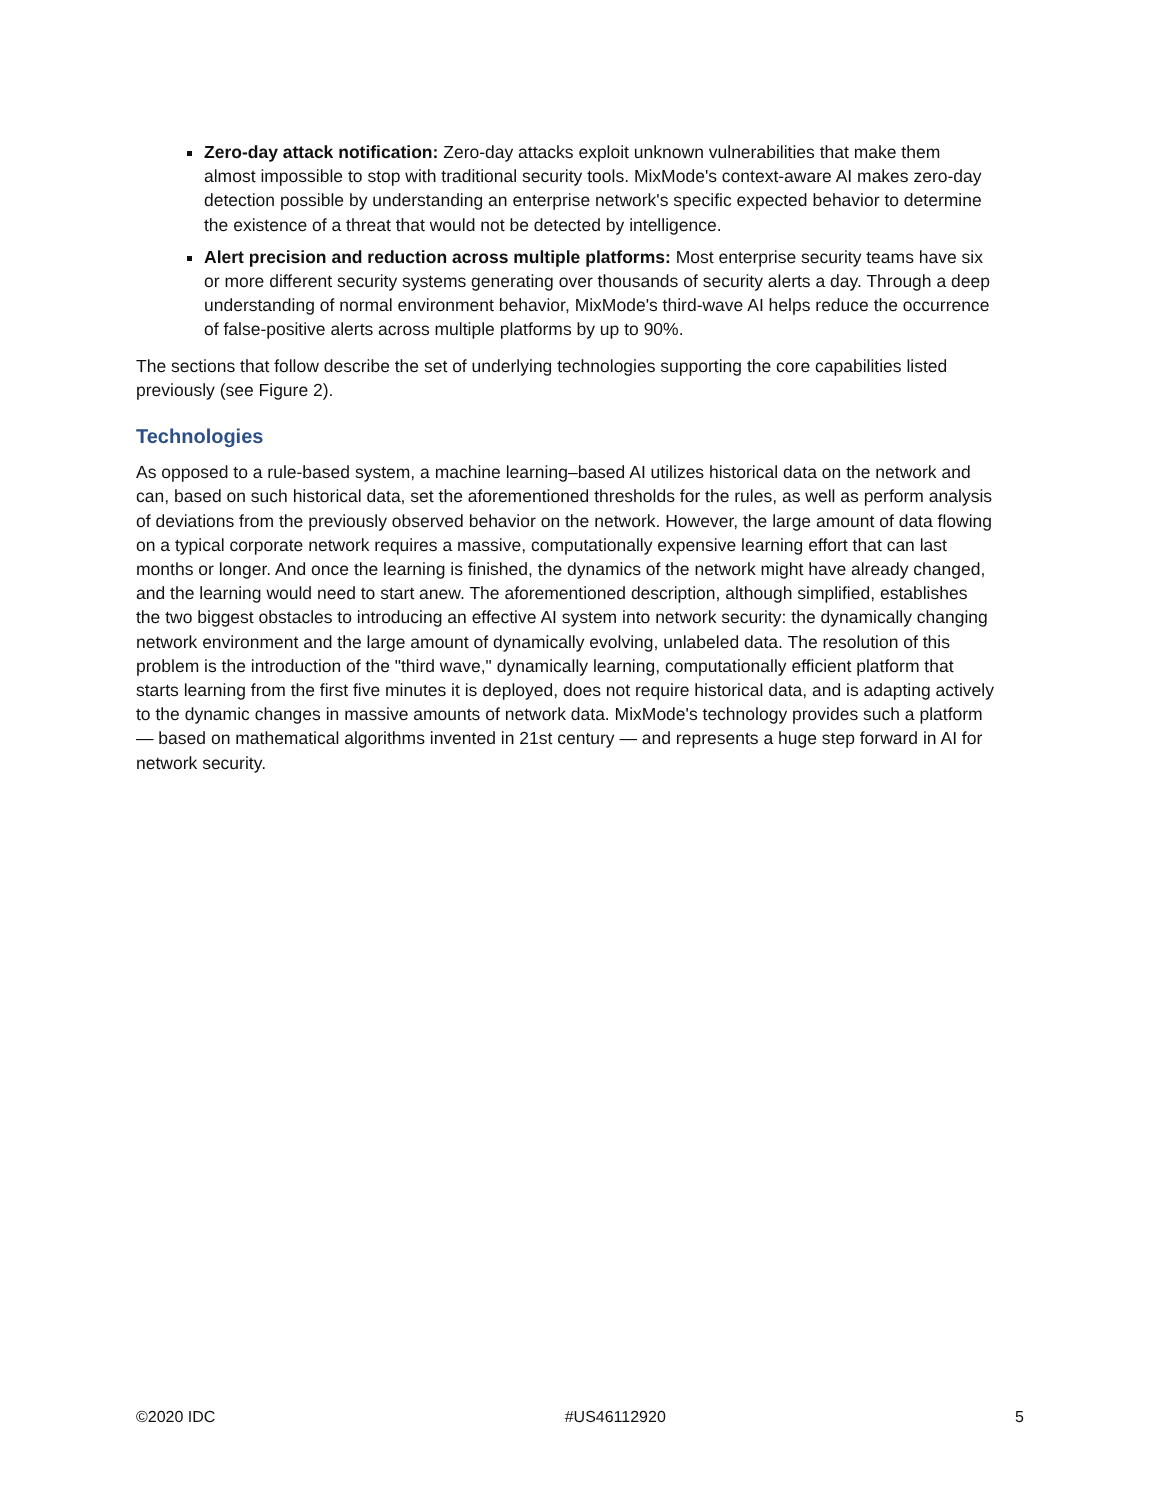Zero-day attack notification: Zero-day attacks exploit unknown vulnerabilities that make them almost impossible to stop with traditional security tools. MixMode's context-aware AI makes zero-day detection possible by understanding an enterprise network's specific expected behavior to determine the existence of a threat that would not be detected by intelligence.
Alert precision and reduction across multiple platforms: Most enterprise security teams have six or more different security systems generating over thousands of security alerts a day. Through a deep understanding of normal environment behavior, MixMode's third-wave AI helps reduce the occurrence of false-positive alerts across multiple platforms by up to 90%.
The sections that follow describe the set of underlying technologies supporting the core capabilities listed previously (see Figure 2).
Technologies
As opposed to a rule-based system, a machine learning–based AI utilizes historical data on the network and can, based on such historical data, set the aforementioned thresholds for the rules, as well as perform analysis of deviations from the previously observed behavior on the network. However, the large amount of data flowing on a typical corporate network requires a massive, computationally expensive learning effort that can last months or longer. And once the learning is finished, the dynamics of the network might have already changed, and the learning would need to start anew. The aforementioned description, although simplified, establishes the two biggest obstacles to introducing an effective AI system into network security: the dynamically changing network environment and the large amount of dynamically evolving, unlabeled data. The resolution of this problem is the introduction of the "third wave," dynamically learning, computationally efficient platform that starts learning from the first five minutes it is deployed, does not require historical data, and is adapting actively to the dynamic changes in massive amounts of network data. MixMode's technology provides such a platform — based on mathematical algorithms invented in 21st century — and represents a huge step forward in AI for network security.
©2020 IDC #US46112920 5